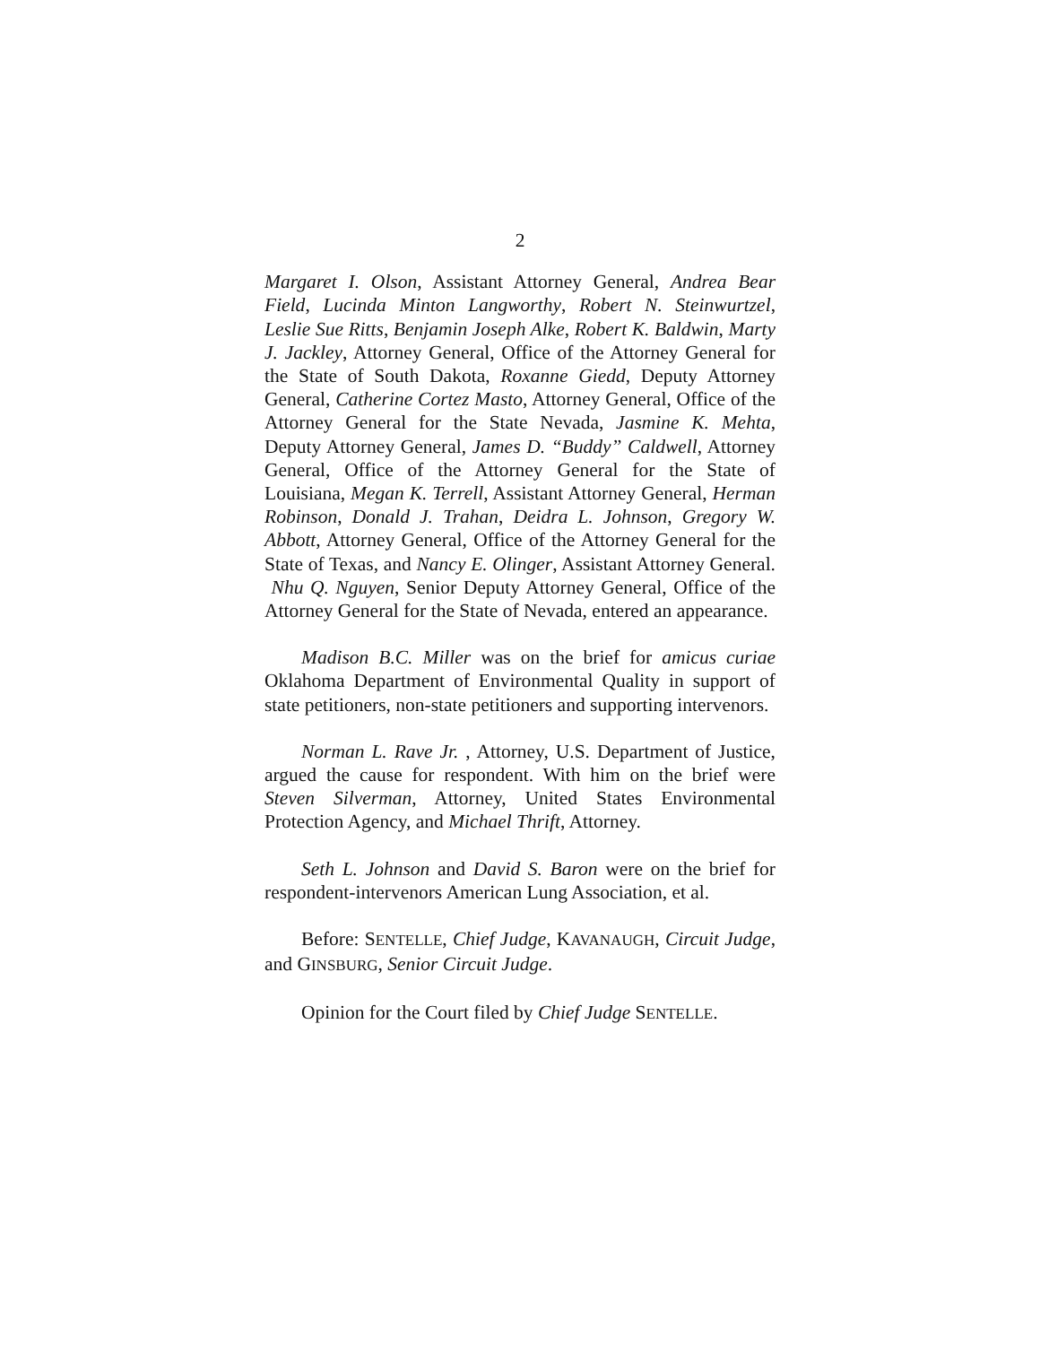2
Margaret I. Olson, Assistant Attorney General, Andrea Bear Field, Lucinda Minton Langworthy, Robert N. Steinwurtzel, Leslie Sue Ritts, Benjamin Joseph Alke, Robert K. Baldwin, Marty J. Jackley, Attorney General, Office of the Attorney General for the State of South Dakota, Roxanne Giedd, Deputy Attorney General, Catherine Cortez Masto, Attorney General, Office of the Attorney General for the State Nevada, Jasmine K. Mehta, Deputy Attorney General, James D. “Buddy” Caldwell, Attorney General, Office of the Attorney General for the State of Louisiana, Megan K. Terrell, Assistant Attorney General, Herman Robinson, Donald J. Trahan, Deidra L. Johnson, Gregory W. Abbott, Attorney General, Office of the Attorney General for the State of Texas, and Nancy E. Olinger, Assistant Attorney General. Nhu Q. Nguyen, Senior Deputy Attorney General, Office of the Attorney General for the State of Nevada, entered an appearance.
Madison B.C. Miller was on the brief for amicus curiae Oklahoma Department of Environmental Quality in support of state petitioners, non-state petitioners and supporting intervenors.
Norman L. Rave Jr. , Attorney, U.S. Department of Justice, argued the cause for respondent. With him on the brief were Steven Silverman, Attorney, United States Environmental Protection Agency, and Michael Thrift, Attorney.
Seth L. Johnson and David S. Baron were on the brief for respondent-intervenors American Lung Association, et al.
Before: SENTELLE, Chief Judge, KAVANAUGH, Circuit Judge, and GINSBURG, Senior Circuit Judge.
Opinion for the Court filed by Chief Judge SENTELLE.